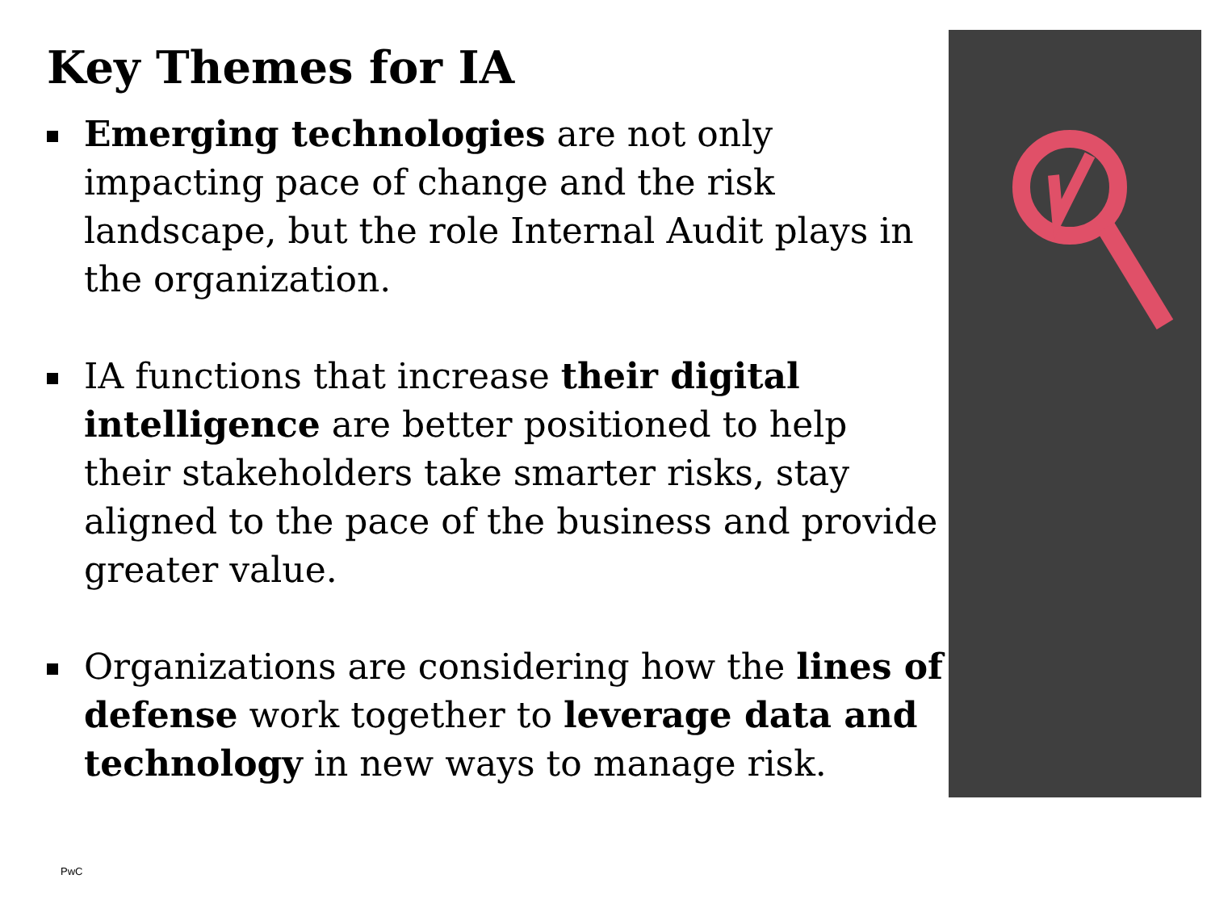Key Themes for IA
Emerging technologies are not only impacting pace of change and the risk landscape, but the role Internal Audit plays in the organization.
IA functions that increase their digital intelligence are better positioned to help their stakeholders take smarter risks, stay aligned to the pace of the business and provide greater value.
Organizations are considering how the lines of defense work together to leverage data and technology in new ways to manage risk.
PwC